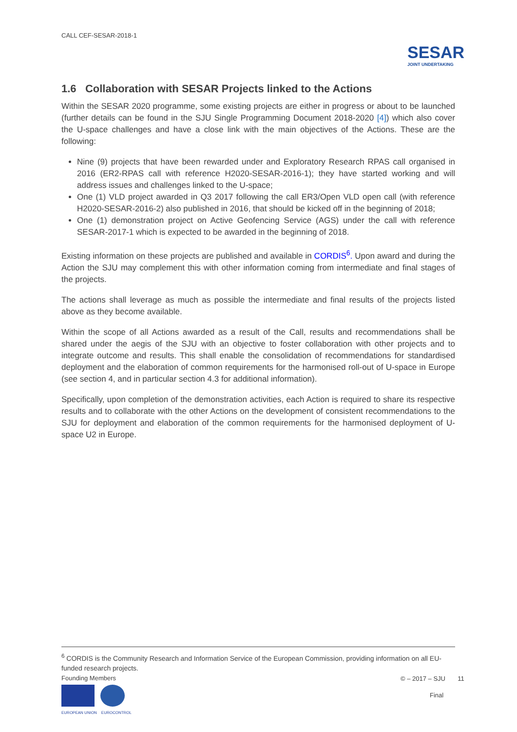CALL CEF-SESAR-2018-1
SESAR
JOINT UNDERTAKING
1.6 Collaboration with SESAR Projects linked to the Actions
Within the SESAR 2020 programme, some existing projects are either in progress or about to be launched (further details can be found in the SJU Single Programming Document 2018-2020 [4]) which also cover the U-space challenges and have a close link with the main objectives of the Actions. These are the following:
Nine (9) projects that have been rewarded under and Exploratory Research RPAS call organised in 2016 (ER2-RPAS call with reference H2020-SESAR-2016-1); they have started working and will address issues and challenges linked to the U-space;
One (1) VLD project awarded in Q3 2017 following the call ER3/Open VLD open call (with reference H2020-SESAR-2016-2) also published in 2016, that should be kicked off in the beginning of 2018;
One (1) demonstration project on Active Geofencing Service (AGS) under the call with reference SESAR-2017-1 which is expected to be awarded in the beginning of 2018.
Existing information on these projects are published and available in CORDIS<sup>6</sup>. Upon award and during the Action the SJU may complement this with other information coming from intermediate and final stages of the projects.
The actions shall leverage as much as possible the intermediate and final results of the projects listed above as they become available.
Within the scope of all Actions awarded as a result of the Call, results and recommendations shall be shared under the aegis of the SJU with an objective to foster collaboration with other projects and to integrate outcome and results. This shall enable the consolidation of recommendations for standardised deployment and the elaboration of common requirements for the harmonised roll-out of U-space in Europe (see section 4, and in particular section 4.3 for additional information).
Specifically, upon completion of the demonstration activities, each Action is required to share its respective results and to collaborate with the other Actions on the development of consistent recommendations to the SJU for deployment and elaboration of the common requirements for the harmonised deployment of U-space U2 in Europe.
<sup>6</sup> CORDIS is the Community Research and Information Service of the European Commission, providing information on all EU-funded research projects.
Founding Members
EUROPEAN UNION EUROCONTROL
© – 2017 – SJU 11
Final